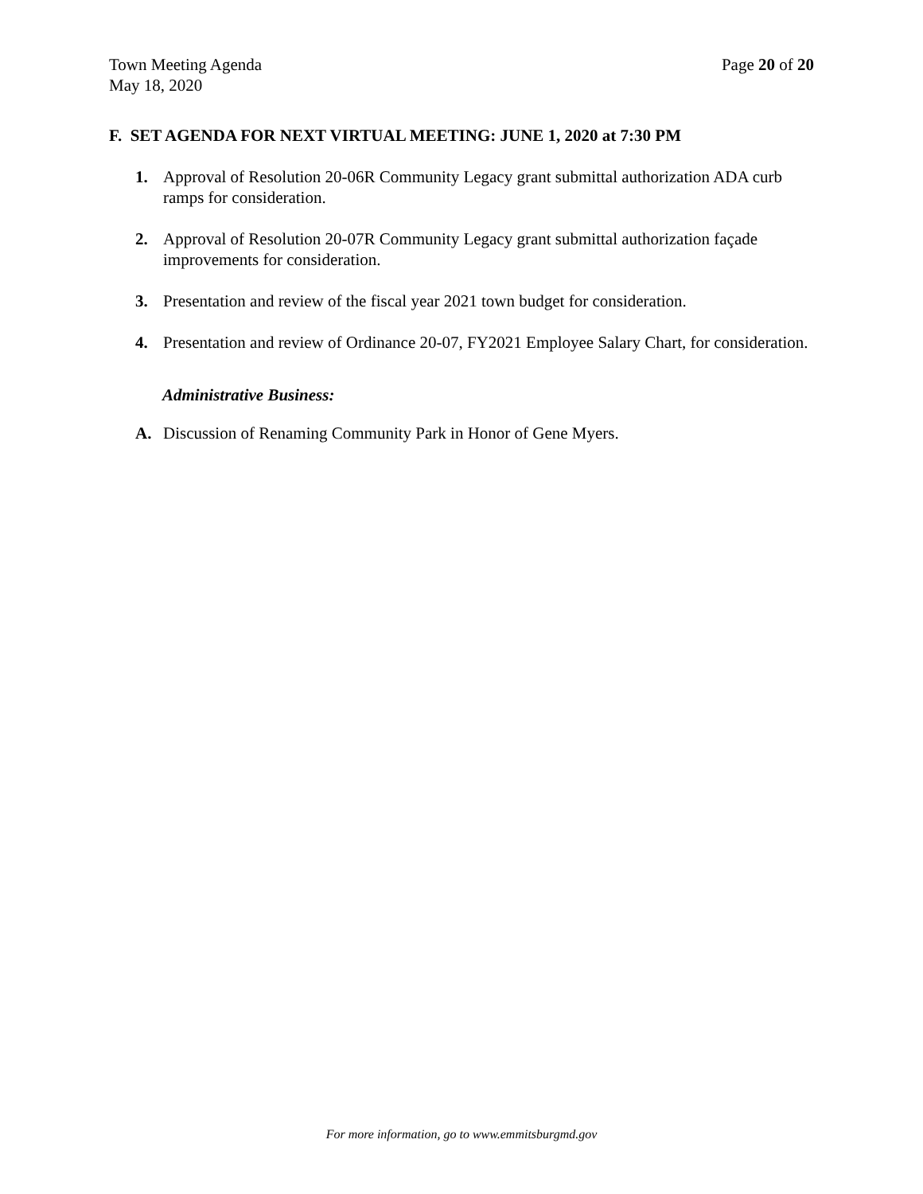Town Meeting Agenda
May 18, 2020
Page 20 of 20
F. SET AGENDA FOR NEXT VIRTUAL MEETING: JUNE 1, 2020 at 7:30 PM
1. Approval of Resolution 20-06R Community Legacy grant submittal authorization ADA curb ramps for consideration.
2. Approval of Resolution 20-07R Community Legacy grant submittal authorization façade improvements for consideration.
3. Presentation and review of the fiscal year 2021 town budget for consideration.
4. Presentation and review of Ordinance 20-07, FY2021 Employee Salary Chart, for consideration.
Administrative Business:
A. Discussion of Renaming Community Park in Honor of Gene Myers.
For more information, go to www.emmitsburgmd.gov